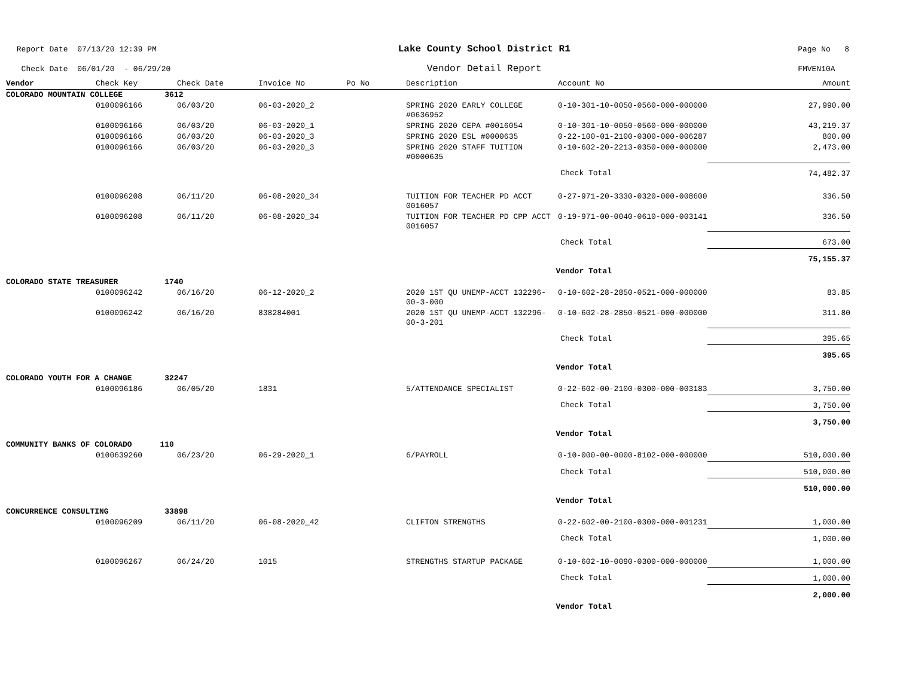Report Date 07/13/20 12:39 PM
Check Date 06/01/20 - 06/29/20
Lake County School District R1
Vendor Detail Report
Page No 8
FMVEN10A
| Vendor | Check Key | Check Date | Invoice No | Po No | Description | Account No | Amount |
| --- | --- | --- | --- | --- | --- | --- | --- |
| COLORADO MOUNTAIN COLLEGE 3612 | | | | | | | |
| | 0100096166 | 06/03/20 | 06-03-2020_2 | | SPRING 2020 EARLY COLLEGE #0636952 | 0-10-301-10-0050-0560-000-000000 | 27,990.00 |
| | 0100096166 | 06/03/20 | 06-03-2020_1 | | SPRING 2020 CEPA #0016054 | 0-10-301-10-0050-0560-000-000000 | 43,219.37 |
| | 0100096166 | 06/03/20 | 06-03-2020_3 | | SPRING 2020 ESL #0000635 | 0-22-100-01-2100-0300-000-006287 | 800.00 |
| | 0100096166 | 06/03/20 | 06-03-2020_3 | | SPRING 2020 STAFF TUITION #0000635 | 0-10-602-20-2213-0350-000-000000 | 2,473.00 |
| Check Total | | | | | | | 74,482.37 |
| | 0100096208 | 06/11/20 | 06-08-2020_34 | | TUITION FOR TEACHER PD ACCT 0016057 | 0-27-971-20-3330-0320-000-008600 | 336.50 |
| | 0100096208 | 06/11/20 | 06-08-2020_34 | | TUITION FOR TEACHER PD CPP ACCT 0016057 | 0-19-971-00-0040-0610-000-003141 | 336.50 |
| Check Total | | | | | | | 673.00 |
| Vendor Total | | | | | | | 75,155.37 |
| COLORADO STATE TREASURER 1740 | | | | | | | |
| | 0100096242 | 06/16/20 | 06-12-2020_2 | | 2020 1ST QU UNEMP-ACCT 132296-00-3-000 | 0-10-602-28-2850-0521-000-000000 | 83.85 |
| | 0100096242 | 06/16/20 | 838284001 | | 2020 1ST QU UNEMP-ACCT 132296-00-3-201 | 0-10-602-28-2850-0521-000-000000 | 311.80 |
| Check Total | | | | | | | 395.65 |
| Vendor Total | | | | | | | 395.65 |
| COLORADO YOUTH FOR A CHANGE 32247 | | | | | | | |
| | 0100096186 | 06/05/20 | 1831 | | 5/ATTENDANCE SPECIALIST | 0-22-602-00-2100-0300-000-003183 | 3,750.00 |
| Check Total | | | | | | | 3,750.00 |
| Vendor Total | | | | | | | 3,750.00 |
| COMMUNITY BANKS OF COLORADO 110 | | | | | | | |
| | 0100639260 | 06/23/20 | 06-29-2020_1 | | 6/PAYROLL | 0-10-000-00-0000-8102-000-000000 | 510,000.00 |
| Check Total | | | | | | | 510,000.00 |
| Vendor Total | | | | | | | 510,000.00 |
| CONCURRENCE CONSULTING 33898 | | | | | | | |
| | 0100096209 | 06/11/20 | 06-08-2020_42 | | CLIFTON STRENGTHS | 0-22-602-00-2100-0300-000-001231 | 1,000.00 |
| Check Total | | | | | | | 1,000.00 |
| | 0100096267 | 06/24/20 | 1015 | | STRENGTHS STARTUP PACKAGE | 0-10-602-10-0090-0300-000-000000 | 1,000.00 |
| Check Total | | | | | | | 1,000.00 |
| Vendor Total | | | | | | | 2,000.00 |